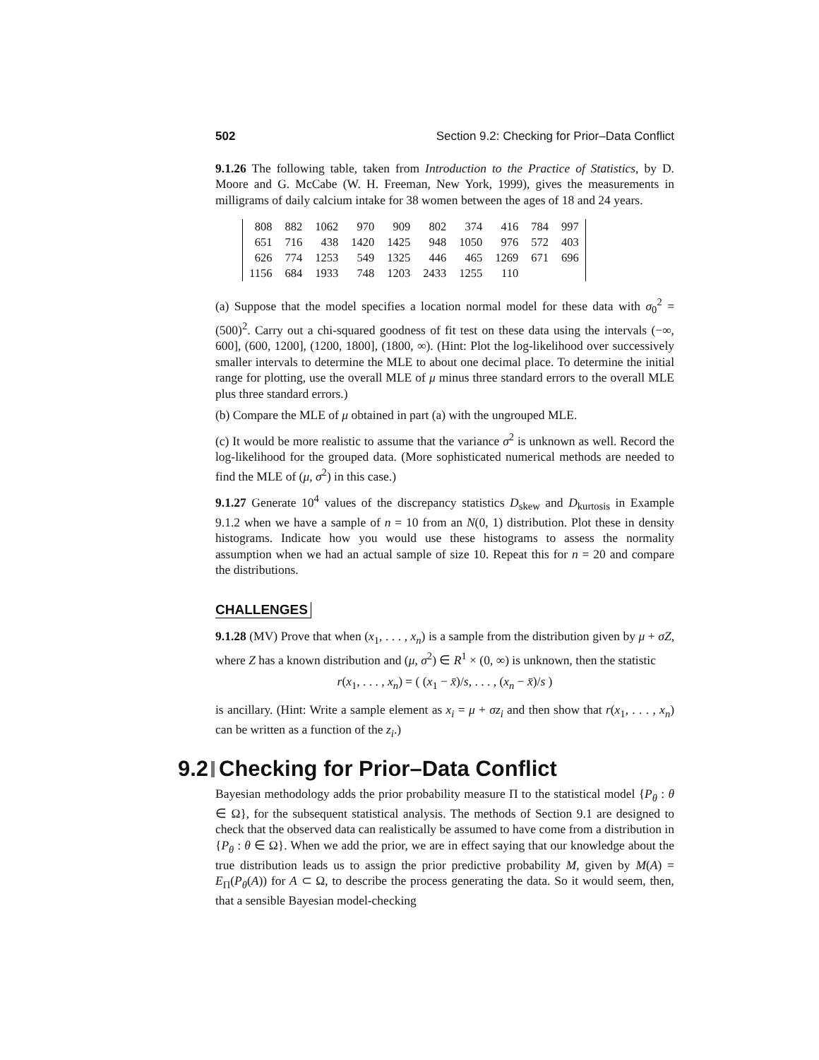502 Section 9.2: Checking for Prior–Data Conflict
9.1.26 The following table, taken from Introduction to the Practice of Statistics, by D. Moore and G. McCabe (W. H. Freeman, New York, 1999), gives the measurements in milligrams of daily calcium intake for 38 women between the ages of 18 and 24 years.
| 808 | 882 | 1062 | 970 | 909 | 802 | 374 | 416 | 784 | 997 |
| 651 | 716 | 438 | 1420 | 1425 | 948 | 1050 | 976 | 572 | 403 |
| 626 | 774 | 1253 | 549 | 1325 | 446 | 465 | 1269 | 671 | 696 |
| 1156 | 684 | 1933 | 748 | 1203 | 2433 | 1255 | 110 | | |
(a) Suppose that the model specifies a location normal model for these data with σ<sub>0</sub><sup>2</sup> = (500)<sup>2</sup>. Carry out a chi-squared goodness of fit test on these data using the intervals (−∞, 600], (600, 1200], (1200, 1800], (1800, ∞). (Hint: Plot the log-likelihood over successively smaller intervals to determine the MLE to about one decimal place. To determine the initial range for plotting, use the overall MLE of μ minus three standard errors to the overall MLE plus three standard errors.)
(b) Compare the MLE of μ obtained in part (a) with the ungrouped MLE.
(c) It would be more realistic to assume that the variance σ<sup>2</sup> is unknown as well. Record the log-likelihood for the grouped data. (More sophisticated numerical methods are needed to find the MLE of (μ, σ<sup>2</sup>) in this case.)
9.1.27 Generate 10<sup>4</sup> values of the discrepancy statistics D<sub>skew</sub> and D<sub>kurtosis</sub> in Example 9.1.2 when we have a sample of n = 10 from an N(0, 1) distribution. Plot these in density histograms. Indicate how you would use these histograms to assess the normality assumption when we had an actual sample of size 10. Repeat this for n = 20 and compare the distributions.
CHALLENGES
9.1.28 (MV) Prove that when (x<sub>1</sub>, . . . , x<sub>n</sub>) is a sample from the distribution given by μ + σZ, where Z has a known distribution and (μ, σ<sup>2</sup>) ∈ R<sup>1</sup> × (0, ∞) is unknown, then the statistic
r(x<sub>1</sub>, . . . , x<sub>n</sub>) = ( (x<sub>1</sub> − x̄)/s, . . . , (x<sub>n</sub> − x̄)/s )
is ancillary. (Hint: Write a sample element as x<sub>i</sub> = μ + σz<sub>i</sub> and then show that r(x<sub>1</sub>, . . . , x<sub>n</sub>) can be written as a function of the z<sub>i</sub>.)
9.2 Checking for Prior–Data Conflict
Bayesian methodology adds the prior probability measure Π to the statistical model {P<sub>θ</sub> : θ ∈ Ω}, for the subsequent statistical analysis. The methods of Section 9.1 are designed to check that the observed data can realistically be assumed to have come from a distribution in {P<sub>θ</sub> : θ ∈ Ω}. When we add the prior, we are in effect saying that our knowledge about the true distribution leads us to assign the prior predictive probability M, given by M(A) = E<sub>Π</sub>(P<sub>θ</sub>(A)) for A ⊂ Ω, to describe the process generating the data. So it would seem, then, that a sensible Bayesian model-checking